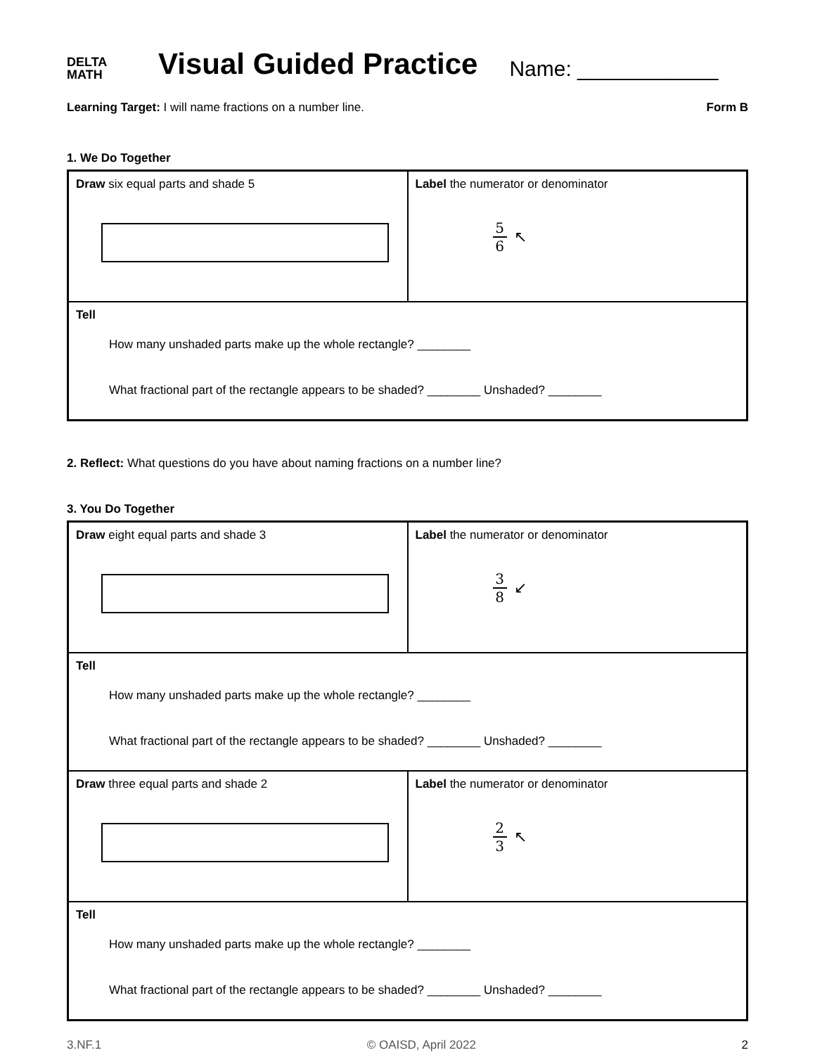DELTA
MATH
Visual Guided Practice
Name: ____________
Learning Target: I will name fractions on a number line.
Form B
1. We Do Together
| Draw six equal parts and shade 5 | Label the numerator or denominator 5 6 ↖ |
| Tell How many unshaded parts make up the whole rectangle? ________ What fractional part of the rectangle appears to be shaded? ________ Unshaded? ________ | |
2. Reflect: What questions do you have about naming fractions on a number line?
3. You Do Together
| Draw eight equal parts and shade 3 | Label the numerator or denominator 3 8 ↙ |
| Tell How many unshaded parts make up the whole rectangle? ________ What fractional part of the rectangle appears to be shaded? ________ Unshaded? ________ | |
| Draw three equal parts and shade 2 | Label the numerator or denominator 2 3 ↖ |
| Tell How many unshaded parts make up the whole rectangle? ________ What fractional part of the rectangle appears to be shaded? ________ Unshaded? ________ | |
3.NF.1 © OAISD, April 2022 2